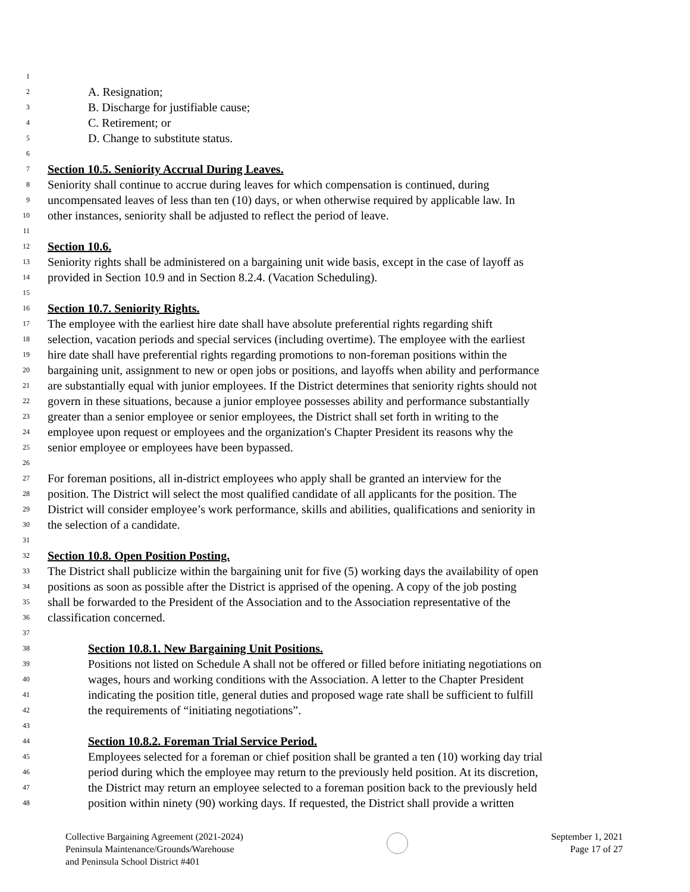1
2 A. Resignation;
3 B. Discharge for justifiable cause;
4 C. Retirement; or
5 D. Change to substitute status.
6
7 Section 10.5. Seniority Accrual During Leaves.
8 Seniority shall continue to accrue during leaves for which compensation is continued, during
9 uncompensated leaves of less than ten (10) days, or when otherwise required by applicable law. In
10 other instances, seniority shall be adjusted to reflect the period of leave.
11
12 Section 10.6.
13 Seniority rights shall be administered on a bargaining unit wide basis, except in the case of layoff as
14 provided in Section 10.9 and in Section 8.2.4. (Vacation Scheduling).
15
16 Section 10.7. Seniority Rights.
17 The employee with the earliest hire date shall have absolute preferential rights regarding shift
18 selection, vacation periods and special services (including overtime). The employee with the earliest
19 hire date shall have preferential rights regarding promotions to non-foreman positions within the
20 bargaining unit, assignment to new or open jobs or positions, and layoffs when ability and performance
21 are substantially equal with junior employees. If the District determines that seniority rights should not
22 govern in these situations, because a junior employee possesses ability and performance substantially
23 greater than a senior employee or senior employees, the District shall set forth in writing to the
24 employee upon request or employees and the organization's Chapter President its reasons why the
25 senior employee or employees have been bypassed.
26
27 For foreman positions, all in-district employees who apply shall be granted an interview for the
28 position. The District will select the most qualified candidate of all applicants for the position. The
29 District will consider employee’s work performance, skills and abilities, qualifications and seniority in
30 the selection of a candidate.
31
32 Section 10.8. Open Position Posting.
33 The District shall publicize within the bargaining unit for five (5) working days the availability of open
34 positions as soon as possible after the District is apprised of the opening. A copy of the job posting
35 shall be forwarded to the President of the Association and to the Association representative of the
36 classification concerned.
37
38 Section 10.8.1. New Bargaining Unit Positions.
39 Positions not listed on Schedule A shall not be offered or filled before initiating negotiations on
40 wages, hours and working conditions with the Association. A letter to the Chapter President
41 indicating the position title, general duties and proposed wage rate shall be sufficient to fulfill
42 the requirements of “initiating negotiations”.
43
44 Section 10.8.2. Foreman Trial Service Period.
45 Employees selected for a foreman or chief position shall be granted a ten (10) working day trial
46 period during which the employee may return to the previously held position. At its discretion,
47 the District may return an employee selected to a foreman position back to the previously held
48 position within ninety (90) working days. If requested, the District shall provide a written
Collective Bargaining Agreement (2021-2024)
Peninsula Maintenance/Grounds/Warehouse
and Peninsula School District #401
September 1, 2021
Page 17 of 27